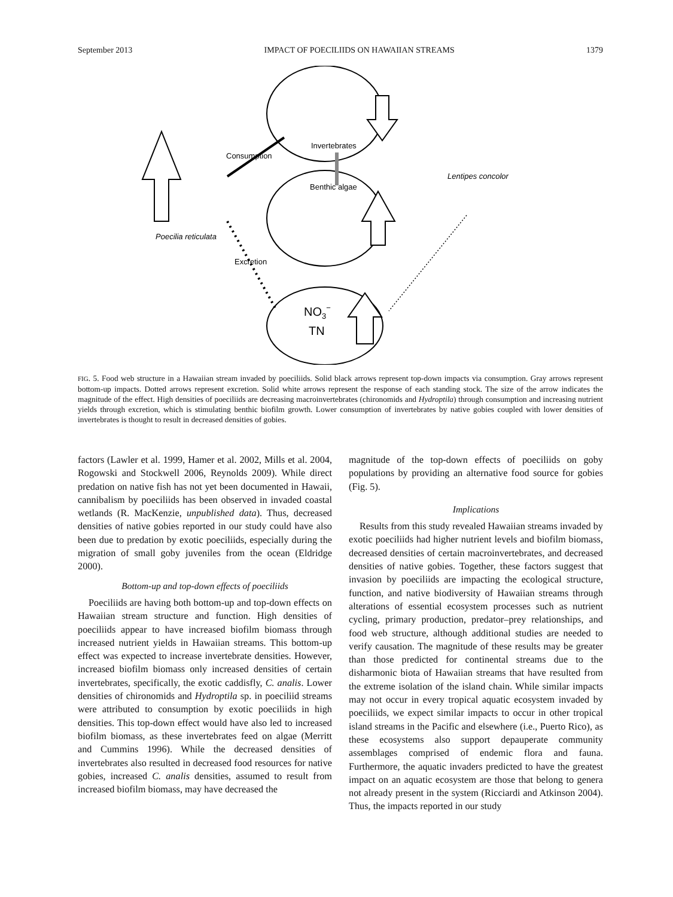September 2013 IMPACT OF POECILIIDS ON HAWAIIAN STREAMS 1379
Invertebrates
Consumption
Benthic algae
Lentipes concolor
Poecilia reticulata
Excretion
NO3−
TN
FIG. 5. Food web structure in a Hawaiian stream invaded by poeciliids. Solid black arrows represent top-down impacts via consumption. Gray arrows represent bottom-up impacts. Dotted arrows represent excretion. Solid white arrows represent the response of each standing stock. The size of the arrow indicates the magnitude of the effect. High densities of poeciliids are decreasing macroinvertebrates (chironomids and Hydroptila) through consumption and increasing nutrient yields through excretion, which is stimulating benthic biofilm growth. Lower consumption of invertebrates by native gobies coupled with lower densities of invertebrates is thought to result in decreased densities of gobies.
factors (Lawler et al. 1999, Hamer et al. 2002, Mills et al. 2004, Rogowski and Stockwell 2006, Reynolds 2009). While direct predation on native fish has not yet been documented in Hawaii, cannibalism by poeciliids has been observed in invaded coastal wetlands (R. MacKenzie, unpublished data). Thus, decreased densities of native gobies reported in our study could have also been due to predation by exotic poeciliids, especially during the migration of small goby juveniles from the ocean (Eldridge 2000).
Bottom-up and top-down effects of poeciliids
Poeciliids are having both bottom-up and top-down effects on Hawaiian stream structure and function. High densities of poeciliids appear to have increased biofilm biomass through increased nutrient yields in Hawaiian streams. This bottom-up effect was expected to increase invertebrate densities. However, increased biofilm biomass only increased densities of certain invertebrates, specifically, the exotic caddisfly, C. analis. Lower densities of chironomids and Hydroptila sp. in poeciliid streams were attributed to consumption by exotic poeciliids in high densities. This top-down effect would have also led to increased biofilm biomass, as these invertebrates feed on algae (Merritt and Cummins 1996). While the decreased densities of invertebrates also resulted in decreased food resources for native gobies, increased C. analis densities, assumed to result from increased biofilm biomass, may have decreased the
magnitude of the top-down effects of poeciliids on goby populations by providing an alternative food source for gobies (Fig. 5).
Implications
Results from this study revealed Hawaiian streams invaded by exotic poeciliids had higher nutrient levels and biofilm biomass, decreased densities of certain macroinvertebrates, and decreased densities of native gobies. Together, these factors suggest that invasion by poeciliids are impacting the ecological structure, function, and native biodiversity of Hawaiian streams through alterations of essential ecosystem processes such as nutrient cycling, primary production, predator–prey relationships, and food web structure, although additional studies are needed to verify causation. The magnitude of these results may be greater than those predicted for continental streams due to the disharmonic biota of Hawaiian streams that have resulted from the extreme isolation of the island chain. While similar impacts may not occur in every tropical aquatic ecosystem invaded by poeciliids, we expect similar impacts to occur in other tropical island streams in the Pacific and elsewhere (i.e., Puerto Rico), as these ecosystems also support depauperate community assemblages comprised of endemic flora and fauna. Furthermore, the aquatic invaders predicted to have the greatest impact on an aquatic ecosystem are those that belong to genera not already present in the system (Ricciardi and Atkinson 2004). Thus, the impacts reported in our study